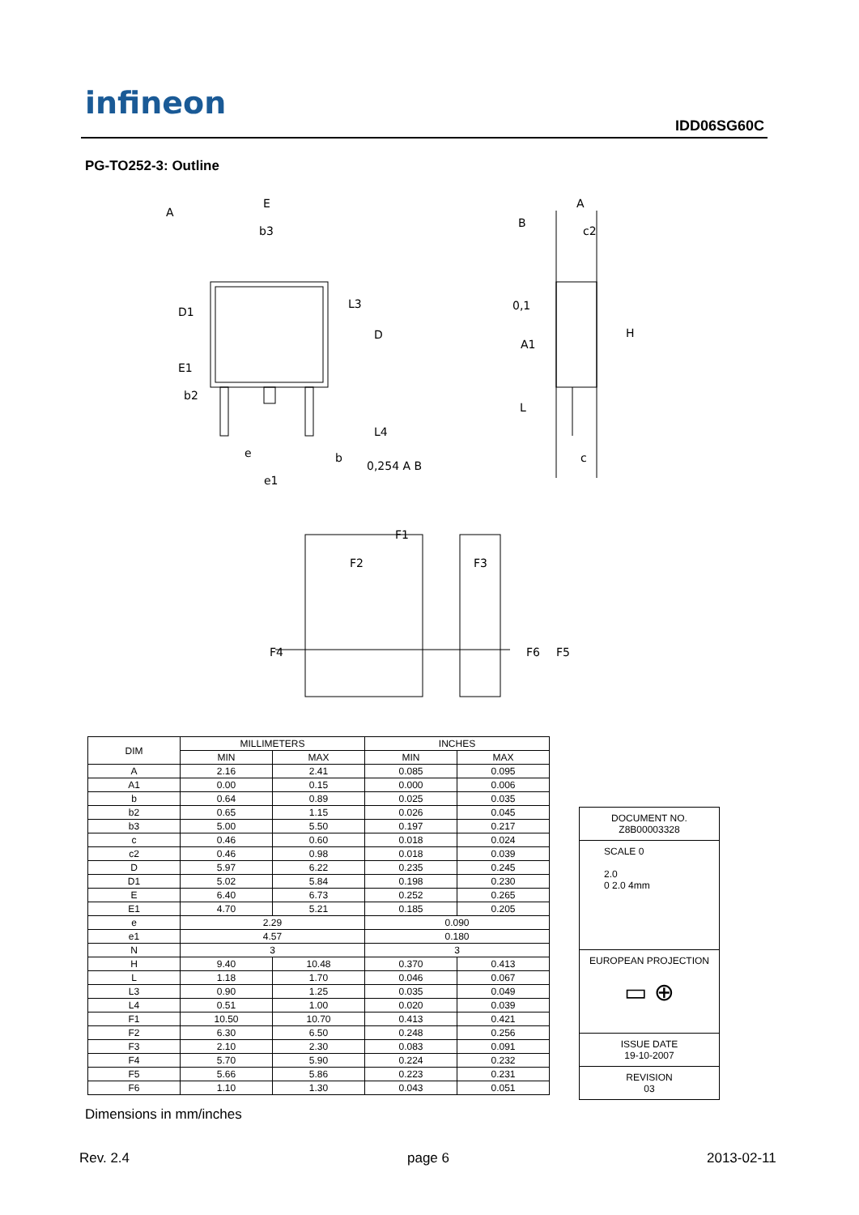infineon
IDD06SG60C
PG-TO252-3: Outline
E
b3
E1
b2
e
e1
b
0,254 A B
B
A
c2
0,1
A1
c
A
F1
F2
F3
D1
L3
D
L4
L
H
F4
F6
F5
| DIM | MILLIMETERS | | INCHES | |
| --- | --- | --- | --- | --- |
| | MIN | MAX | MIN | MAX |
| A | 2.16 | 2.41 | 0.085 | 0.095 |
| A1 | 0.00 | 0.15 | 0.000 | 0.006 |
| b | 0.64 | 0.89 | 0.025 | 0.035 |
| b2 | 0.65 | 1.15 | 0.026 | 0.045 |
| b3 | 5.00 | 5.50 | 0.197 | 0.217 |
| c | 0.46 | 0.60 | 0.018 | 0.024 |
| c2 | 0.46 | 0.98 | 0.018 | 0.039 |
| D | 5.97 | 6.22 | 0.235 | 0.245 |
| D1 | 5.02 | 5.84 | 0.198 | 0.230 |
| E | 6.40 | 6.73 | 0.252 | 0.265 |
| E1 | 4.70 | 5.21 | 0.185 | 0.205 |
| e | 2.29 | | 0.090 | |
| e1 | 4.57 | | 0.180 | |
| N | 3 | | 3 | |
| H | 9.40 | 10.48 | 0.370 | 0.413 |
| L | 1.18 | 1.70 | 0.046 | 0.067 |
| L3 | 0.90 | 1.25 | 0.035 | 0.049 |
| L4 | 0.51 | 1.00 | 0.020 | 0.039 |
| F1 | 10.50 | 10.70 | 0.413 | 0.421 |
| F2 | 6.30 | 6.50 | 0.248 | 0.256 |
| F3 | 2.10 | 2.30 | 0.083 | 0.091 |
| F4 | 5.70 | 5.90 | 0.224 | 0.232 |
| F5 | 5.66 | 5.86 | 0.223 | 0.231 |
| F6 | 1.10 | 1.30 | 0.043 | 0.051 |
DOCUMENT NO.
Z8B00003328
SCALE 0
2.0
0 2.0 4mm
EUROPEAN PROJECTION
▭ ⊕
ISSUE DATE
19-10-2007
REVISION
03
Dimensions in mm/inches
Rev. 2.4 page 6 2013-02-11